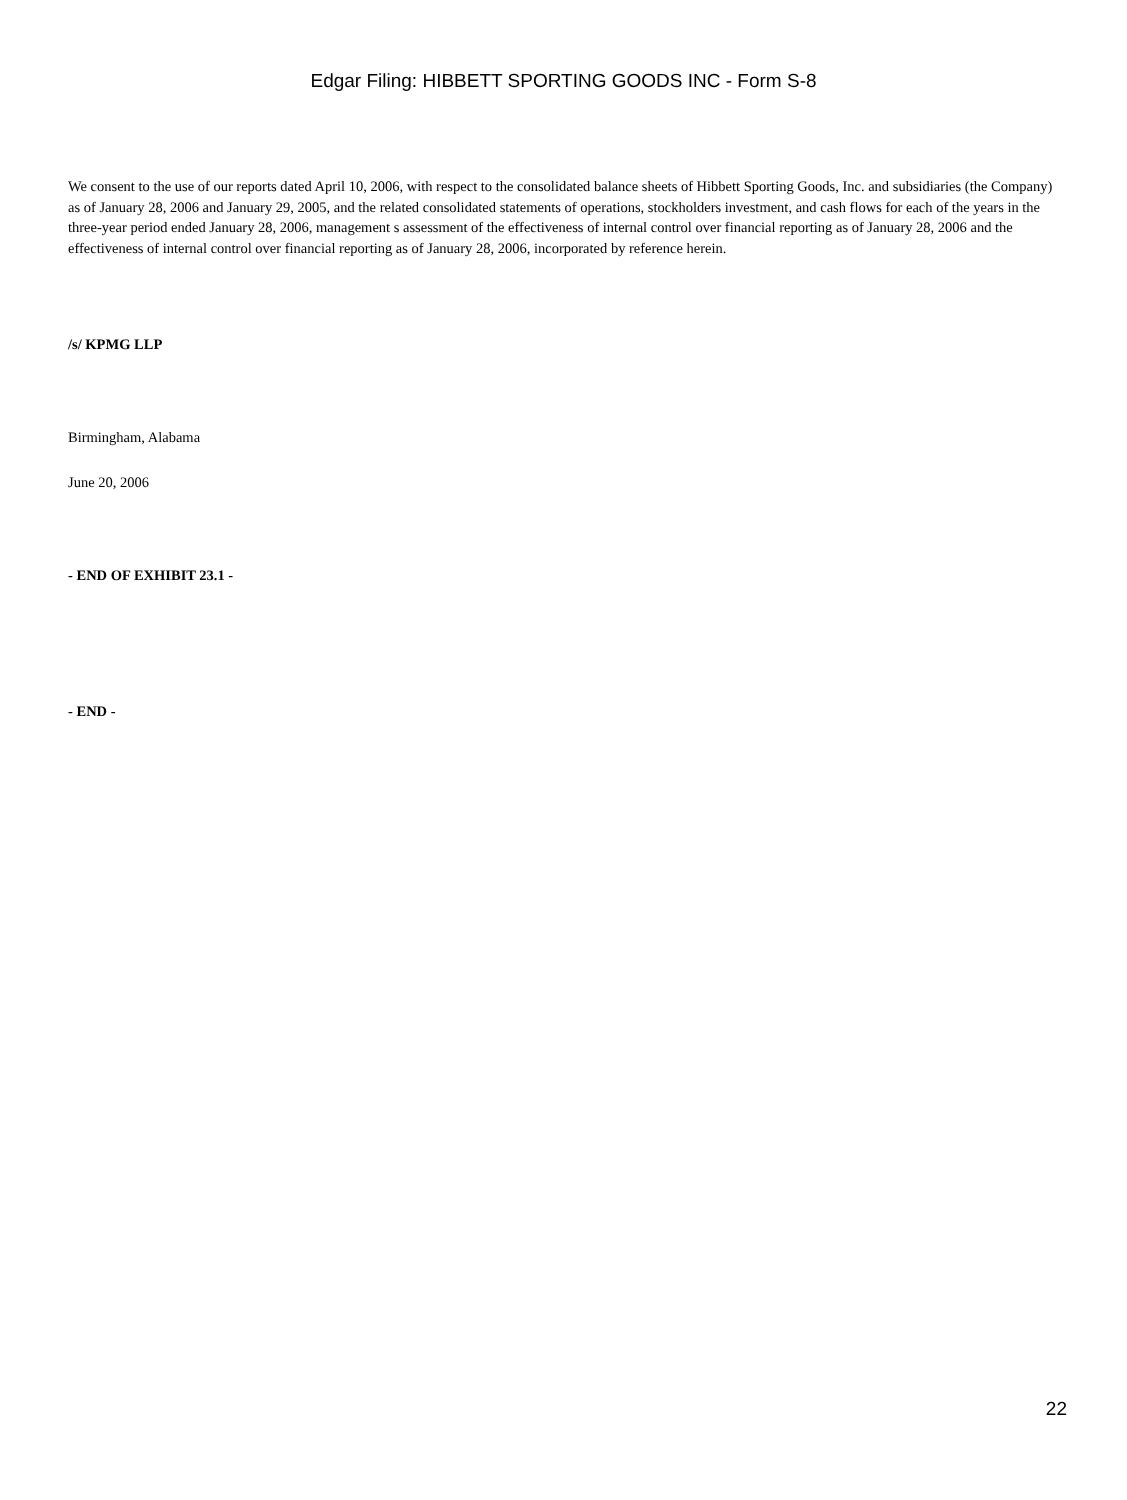Edgar Filing: HIBBETT SPORTING GOODS INC - Form S-8
We consent to the use of our reports dated April 10, 2006, with respect to the consolidated balance sheets of Hibbett Sporting Goods, Inc. and subsidiaries (the Company) as of January 28, 2006 and January 29, 2005, and the related consolidated statements of operations, stockholders investment, and cash flows for each of the years in the three-year period ended January 28, 2006, management s assessment of the effectiveness of internal control over financial reporting as of January 28, 2006 and the effectiveness of internal control over financial reporting as of January 28, 2006, incorporated by reference herein.
/s/ KPMG LLP
Birmingham, Alabama
June 20, 2006
- END OF EXHIBIT 23.1 -
- END -
22